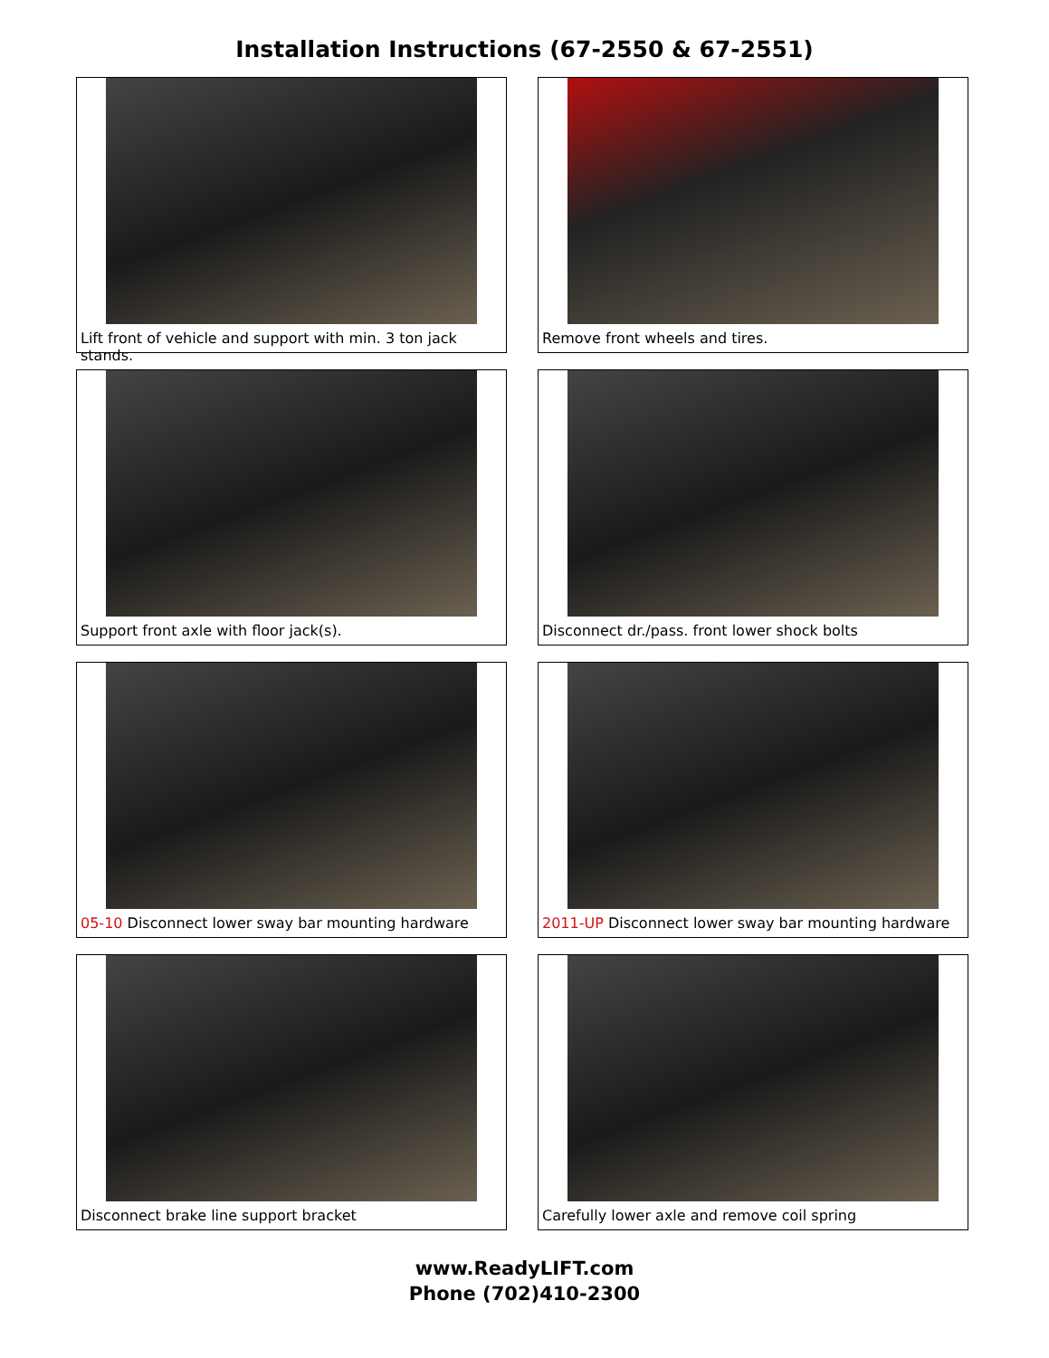Installation Instructions (67-2550 & 67-2551)
Lift front of vehicle and support with min. 3 ton jack stands.
Remove front wheels and tires.
Support front axle with floor jack(s).
Disconnect dr./pass. front lower shock bolts
05-10 Disconnect lower sway bar mounting hardware
2011-UP Disconnect lower sway bar mounting hardware
Disconnect brake line support bracket
Carefully lower axle and remove coil spring
www.ReadyLIFT.com
Phone (702)410-2300